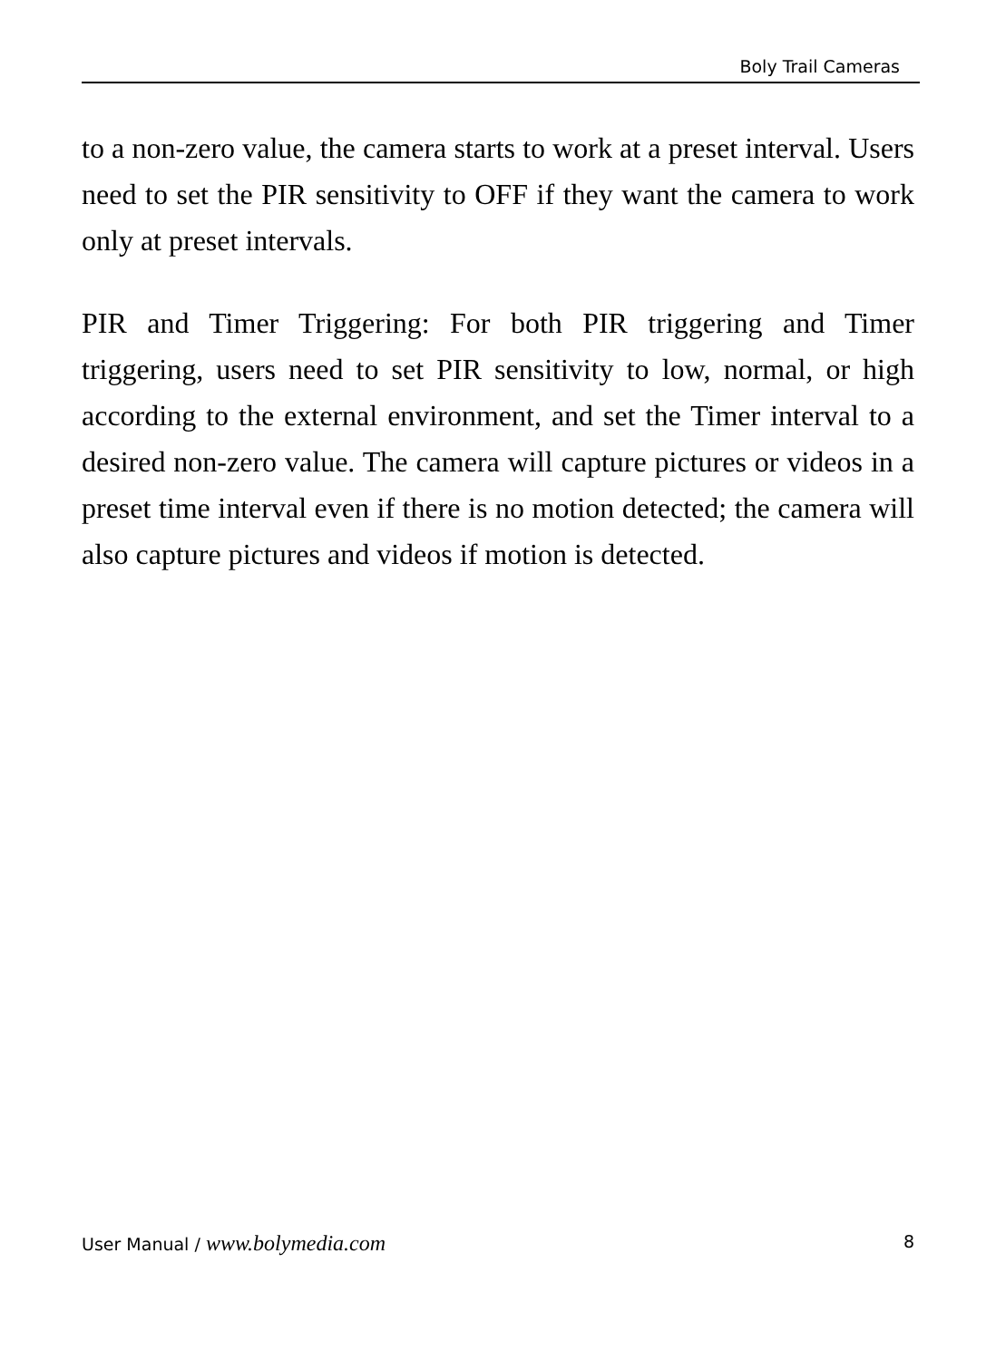Boly Trail Cameras
to a non-zero value, the camera starts to work at a preset interval. Users need to set the PIR sensitivity to OFF if they want the camera to work only at preset intervals.
PIR and Timer Triggering: For both PIR triggering and Timer triggering, users need to set PIR sensitivity to low, normal, or high according to the external environment, and set the Timer interval to a desired non-zero value. The camera will capture pictures or videos in a preset time interval even if there is no motion detected; the camera will also capture pictures and videos if motion is detected.
User Manual / www.bolymedia.com 8